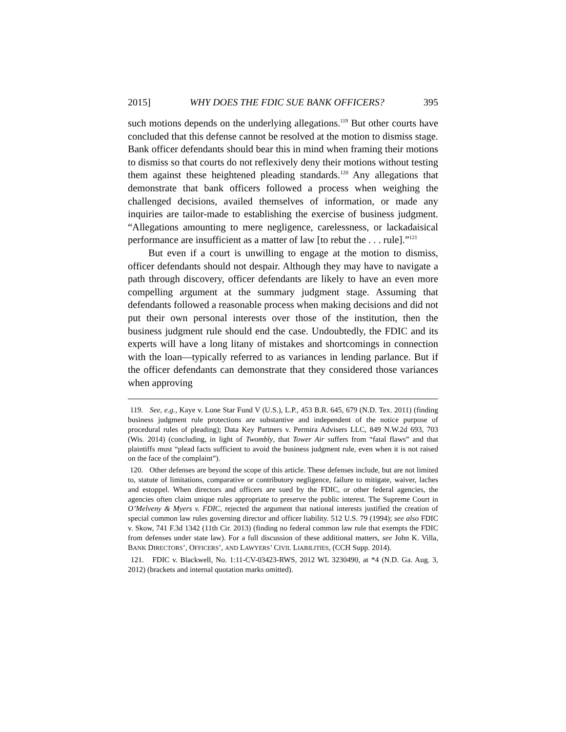2015] WHY DOES THE FDIC SUE BANK OFFICERS? 395
such motions depends on the underlying allegations.<sup>119</sup> But other courts have concluded that this defense cannot be resolved at the motion to dismiss stage. Bank officer defendants should bear this in mind when framing their motions to dismiss so that courts do not reflexively deny their motions without testing them against these heightened pleading standards.<sup>120</sup> Any allegations that demonstrate that bank officers followed a process when weighing the challenged decisions, availed themselves of information, or made any inquiries are tailor-made to establishing the exercise of business judgment. “Allegations amounting to mere negligence, carelessness, or lackadaisical performance are insufficient as a matter of law [to rebut the . . . rule].”<sup>121</sup>
But even if a court is unwilling to engage at the motion to dismiss, officer defendants should not despair. Although they may have to navigate a path through discovery, officer defendants are likely to have an even more compelling argument at the summary judgment stage. Assuming that defendants followed a reasonable process when making decisions and did not put their own personal interests over those of the institution, then the business judgment rule should end the case. Undoubtedly, the FDIC and its experts will have a long litany of mistakes and shortcomings in connection with the loan—typically referred to as variances in lending parlance. But if the officer defendants can demonstrate that they considered those variances when approving
119. See, e.g., Kaye v. Lone Star Fund V (U.S.), L.P., 453 B.R. 645, 679 (N.D. Tex. 2011) (finding business judgment rule protections are substantive and independent of the notice purpose of procedural rules of pleading); Data Key Partners v. Permira Advisers LLC, 849 N.W.2d 693, 703 (Wis. 2014) (concluding, in light of Twombly, that Tower Air suffers from “fatal flaws” and that plaintiffs must “plead facts sufficient to avoid the business judgment rule, even when it is not raised on the face of the complaint”).
120. Other defenses are beyond the scope of this article. These defenses include, but are not limited to, statute of limitations, comparative or contributory negligence, failure to mitigate, waiver, laches and estoppel. When directors and officers are sued by the FDIC, or other federal agencies, the agencies often claim unique rules appropriate to preserve the public interest. The Supreme Court in O’Melveny & Myers v. FDIC, rejected the argument that national interests justified the creation of special common law rules governing director and officer liability. 512 U.S. 79 (1994); see also FDIC v. Skow, 741 F.3d 1342 (11th Cir. 2013) (finding no federal common law rule that exempts the FDIC from defenses under state law). For a full discussion of these additional matters, see John K. Villa, BANK DIRECTORS’, OFFICERS’, AND LAWYERS’ CIVIL LIABILITIES, (CCH Supp. 2014).
121. FDIC v. Blackwell, No. 1:11-CV-03423-RWS, 2012 WL 3230490, at *4 (N.D. Ga. Aug. 3, 2012) (brackets and internal quotation marks omitted).